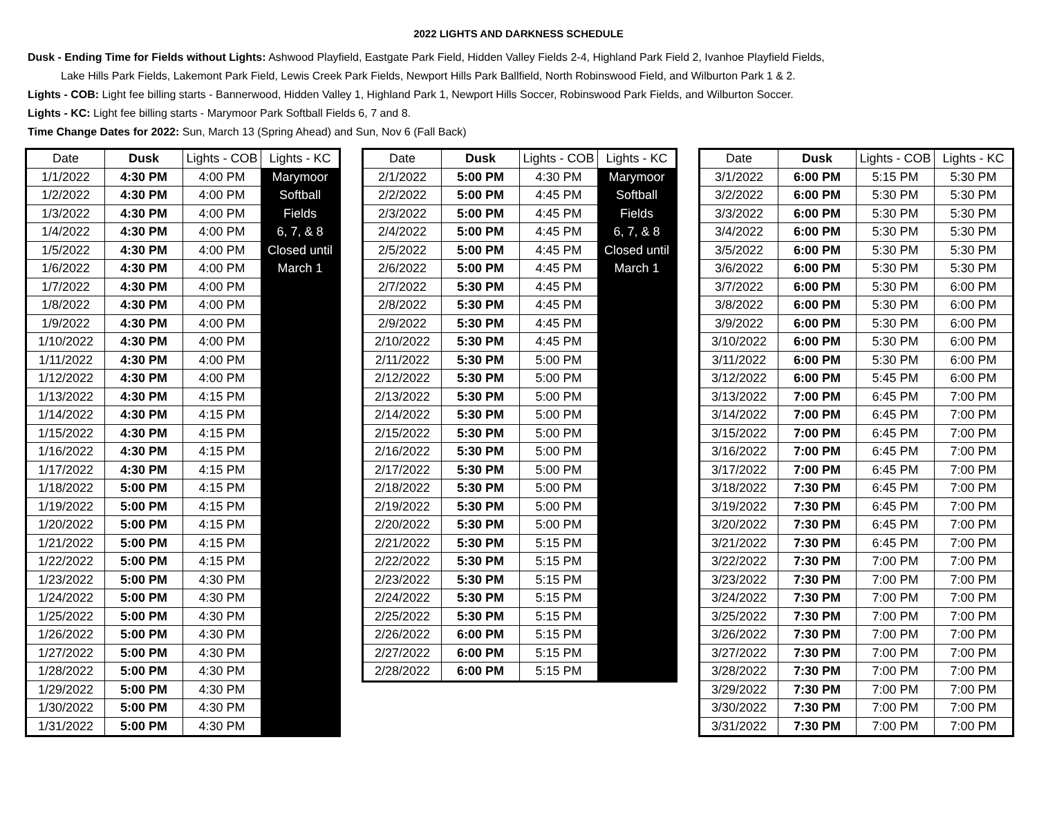2022 LIGHTS AND DARKNESS SCHEDULE
Dusk - Ending Time for Fields without Lights: Ashwood Playfield, Eastgate Park Field, Hidden Valley Fields 2-4, Highland Park Field 2, Ivanhoe Playfield Fields,
Lake Hills Park Fields, Lakemont Park Field, Lewis Creek Park Fields, Newport Hills Park Ballfield, North Robinswood Field, and Wilburton Park 1 & 2.
Lights - COB: Light fee billing starts - Bannerwood, Hidden Valley 1, Highland Park 1, Newport Hills Soccer, Robinswood Park Fields, and Wilburton Soccer.
Lights - KC: Light fee billing starts - Marymoor Park Softball Fields 6, 7 and 8.
Time Change Dates for 2022: Sun, March 13 (Spring Ahead) and Sun, Nov 6 (Fall Back)
| Date | Dusk | Lights - COB | Lights - KC |
| --- | --- | --- | --- |
| 1/1/2022 | 4:30 PM | 4:00 PM | Marymoor |
| 1/2/2022 | 4:30 PM | 4:00 PM | Softball |
| 1/3/2022 | 4:30 PM | 4:00 PM | Fields |
| 1/4/2022 | 4:30 PM | 4:00 PM | 6, 7, & 8 |
| 1/5/2022 | 4:30 PM | 4:00 PM | Closed until |
| 1/6/2022 | 4:30 PM | 4:00 PM | March 1 |
| 1/7/2022 | 4:30 PM | 4:00 PM | |
| 1/8/2022 | 4:30 PM | 4:00 PM | |
| 1/9/2022 | 4:30 PM | 4:00 PM | |
| 1/10/2022 | 4:30 PM | 4:00 PM | |
| 1/11/2022 | 4:30 PM | 4:00 PM | |
| 1/12/2022 | 4:30 PM | 4:00 PM | |
| 1/13/2022 | 4:30 PM | 4:15 PM | |
| 1/14/2022 | 4:30 PM | 4:15 PM | |
| 1/15/2022 | 4:30 PM | 4:15 PM | |
| 1/16/2022 | 4:30 PM | 4:15 PM | |
| 1/17/2022 | 4:30 PM | 4:15 PM | |
| 1/18/2022 | 5:00 PM | 4:15 PM | |
| 1/19/2022 | 5:00 PM | 4:15 PM | |
| 1/20/2022 | 5:00 PM | 4:15 PM | |
| 1/21/2022 | 5:00 PM | 4:15 PM | |
| 1/22/2022 | 5:00 PM | 4:15 PM | |
| 1/23/2022 | 5:00 PM | 4:30 PM | |
| 1/24/2022 | 5:00 PM | 4:30 PM | |
| 1/25/2022 | 5:00 PM | 4:30 PM | |
| 1/26/2022 | 5:00 PM | 4:30 PM | |
| 1/27/2022 | 5:00 PM | 4:30 PM | |
| 1/28/2022 | 5:00 PM | 4:30 PM | |
| 1/29/2022 | 5:00 PM | 4:30 PM | |
| 1/30/2022 | 5:00 PM | 4:30 PM | |
| 1/31/2022 | 5:00 PM | 4:30 PM | |
| Date | Dusk | Lights - COB | Lights - KC |
| --- | --- | --- | --- |
| 2/1/2022 | 5:00 PM | 4:30 PM | Marymoor |
| 2/2/2022 | 5:00 PM | 4:45 PM | Softball |
| 2/3/2022 | 5:00 PM | 4:45 PM | Fields |
| 2/4/2022 | 5:00 PM | 4:45 PM | 6, 7, & 8 |
| 2/5/2022 | 5:00 PM | 4:45 PM | Closed until |
| 2/6/2022 | 5:00 PM | 4:45 PM | March 1 |
| 2/7/2022 | 5:30 PM | 4:45 PM | |
| 2/8/2022 | 5:30 PM | 4:45 PM | |
| 2/9/2022 | 5:30 PM | 4:45 PM | |
| 2/10/2022 | 5:30 PM | 4:45 PM | |
| 2/11/2022 | 5:30 PM | 5:00 PM | |
| 2/12/2022 | 5:30 PM | 5:00 PM | |
| 2/13/2022 | 5:30 PM | 5:00 PM | |
| 2/14/2022 | 5:30 PM | 5:00 PM | |
| 2/15/2022 | 5:30 PM | 5:00 PM | |
| 2/16/2022 | 5:30 PM | 5:00 PM | |
| 2/17/2022 | 5:30 PM | 5:00 PM | |
| 2/18/2022 | 5:30 PM | 5:00 PM | |
| 2/19/2022 | 5:30 PM | 5:00 PM | |
| 2/20/2022 | 5:30 PM | 5:00 PM | |
| 2/21/2022 | 5:30 PM | 5:15 PM | |
| 2/22/2022 | 5:30 PM | 5:15 PM | |
| 2/23/2022 | 5:30 PM | 5:15 PM | |
| 2/24/2022 | 5:30 PM | 5:15 PM | |
| 2/25/2022 | 5:30 PM | 5:15 PM | |
| 2/26/2022 | 6:00 PM | 5:15 PM | |
| 2/27/2022 | 6:00 PM | 5:15 PM | |
| 2/28/2022 | 6:00 PM | 5:15 PM | |
| Date | Dusk | Lights - COB | Lights - KC |
| --- | --- | --- | --- |
| 3/1/2022 | 6:00 PM | 5:15 PM | 5:30 PM |
| 3/2/2022 | 6:00 PM | 5:30 PM | 5:30 PM |
| 3/3/2022 | 6:00 PM | 5:30 PM | 5:30 PM |
| 3/4/2022 | 6:00 PM | 5:30 PM | 5:30 PM |
| 3/5/2022 | 6:00 PM | 5:30 PM | 5:30 PM |
| 3/6/2022 | 6:00 PM | 5:30 PM | 5:30 PM |
| 3/7/2022 | 6:00 PM | 5:30 PM | 6:00 PM |
| 3/8/2022 | 6:00 PM | 5:30 PM | 6:00 PM |
| 3/9/2022 | 6:00 PM | 5:30 PM | 6:00 PM |
| 3/10/2022 | 6:00 PM | 5:30 PM | 6:00 PM |
| 3/11/2022 | 6:00 PM | 5:30 PM | 6:00 PM |
| 3/12/2022 | 6:00 PM | 5:45 PM | 6:00 PM |
| 3/13/2022 | 7:00 PM | 6:45 PM | 7:00 PM |
| 3/14/2022 | 7:00 PM | 6:45 PM | 7:00 PM |
| 3/15/2022 | 7:00 PM | 6:45 PM | 7:00 PM |
| 3/16/2022 | 7:00 PM | 6:45 PM | 7:00 PM |
| 3/17/2022 | 7:00 PM | 6:45 PM | 7:00 PM |
| 3/18/2022 | 7:30 PM | 6:45 PM | 7:00 PM |
| 3/19/2022 | 7:30 PM | 6:45 PM | 7:00 PM |
| 3/20/2022 | 7:30 PM | 6:45 PM | 7:00 PM |
| 3/21/2022 | 7:30 PM | 6:45 PM | 7:00 PM |
| 3/22/2022 | 7:30 PM | 7:00 PM | 7:00 PM |
| 3/23/2022 | 7:30 PM | 7:00 PM | 7:00 PM |
| 3/24/2022 | 7:30 PM | 7:00 PM | 7:00 PM |
| 3/25/2022 | 7:30 PM | 7:00 PM | 7:00 PM |
| 3/26/2022 | 7:30 PM | 7:00 PM | 7:00 PM |
| 3/27/2022 | 7:30 PM | 7:00 PM | 7:00 PM |
| 3/28/2022 | 7:30 PM | 7:00 PM | 7:00 PM |
| 3/29/2022 | 7:30 PM | 7:00 PM | 7:00 PM |
| 3/30/2022 | 7:30 PM | 7:00 PM | 7:00 PM |
| 3/31/2022 | 7:30 PM | 7:00 PM | 7:00 PM |